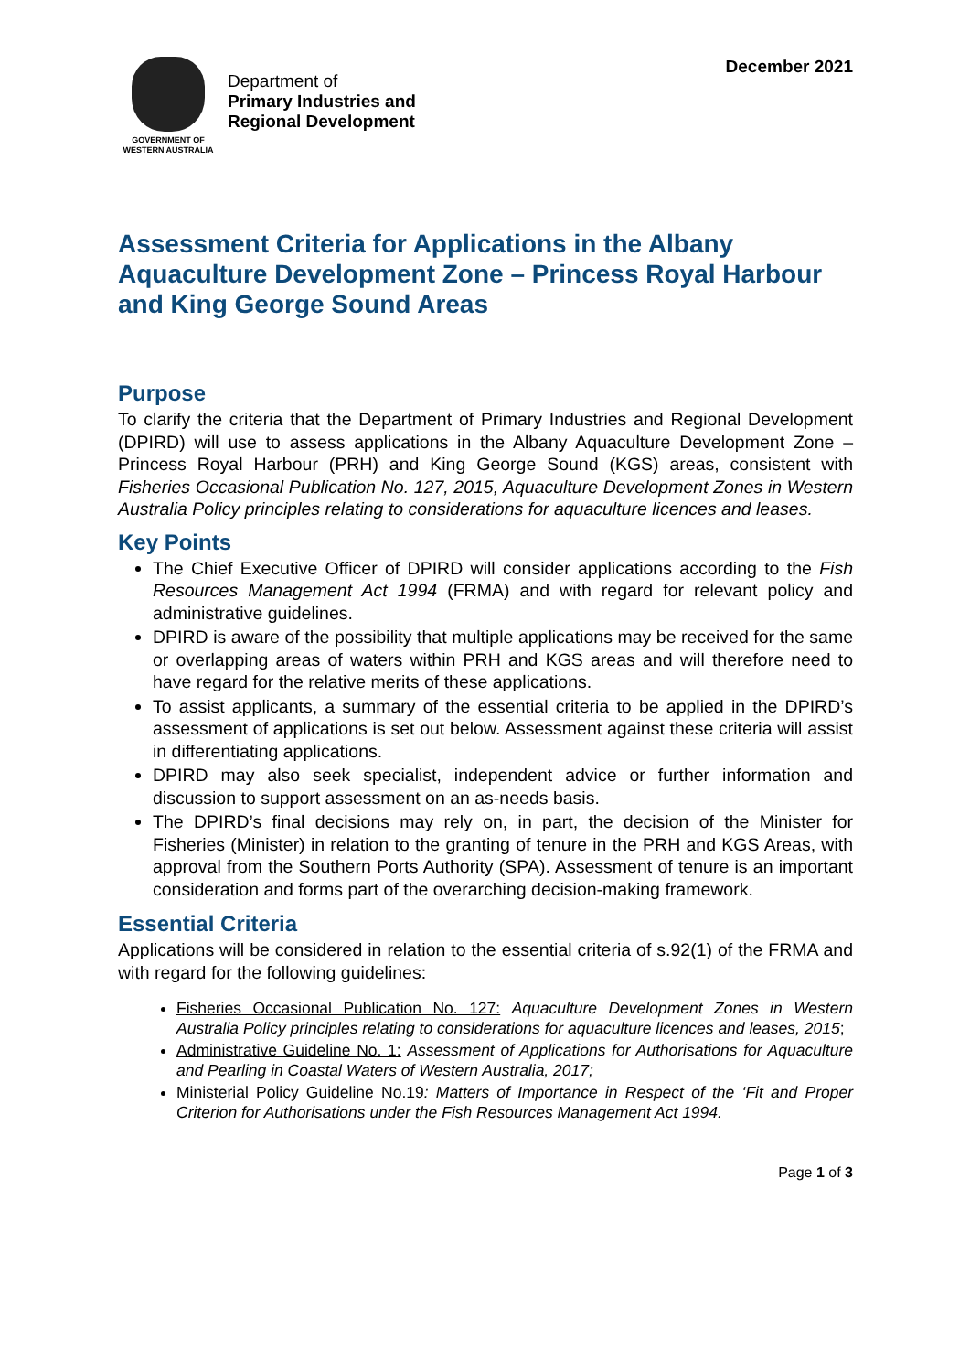GOVERNMENT OF
WESTERN AUSTRALIA
Department of
Primary Industries and
Regional Development
December 2021
Assessment Criteria for Applications in the Albany Aquaculture Development Zone – Princess Royal Harbour and King George Sound Areas
Purpose
To clarify the criteria that the Department of Primary Industries and Regional Development (DPIRD) will use to assess applications in the Albany Aquaculture Development Zone – Princess Royal Harbour (PRH) and King George Sound (KGS) areas, consistent with Fisheries Occasional Publication No. 127, 2015, Aquaculture Development Zones in Western Australia Policy principles relating to considerations for aquaculture licences and leases.
Key Points
The Chief Executive Officer of DPIRD will consider applications according to the Fish Resources Management Act 1994 (FRMA) and with regard for relevant policy and administrative guidelines.
DPIRD is aware of the possibility that multiple applications may be received for the same or overlapping areas of waters within PRH and KGS areas and will therefore need to have regard for the relative merits of these applications.
To assist applicants, a summary of the essential criteria to be applied in the DPIRD’s assessment of applications is set out below. Assessment against these criteria will assist in differentiating applications.
DPIRD may also seek specialist, independent advice or further information and discussion to support assessment on an as-needs basis.
The DPIRD’s final decisions may rely on, in part, the decision of the Minister for Fisheries (Minister) in relation to the granting of tenure in the PRH and KGS Areas, with approval from the Southern Ports Authority (SPA). Assessment of tenure is an important consideration and forms part of the overarching decision-making framework.
Essential Criteria
Applications will be considered in relation to the essential criteria of s.92(1) of the FRMA and with regard for the following guidelines:
Fisheries Occasional Publication No. 127: Aquaculture Development Zones in Western Australia Policy principles relating to considerations for aquaculture licences and leases, 2015;
Administrative Guideline No. 1: Assessment of Applications for Authorisations for Aquaculture and Pearling in Coastal Waters of Western Australia, 2017;
Ministerial Policy Guideline No.19: Matters of Importance in Respect of the ‘Fit and Proper Criterion for Authorisations under the Fish Resources Management Act 1994.
Page 1 of 3